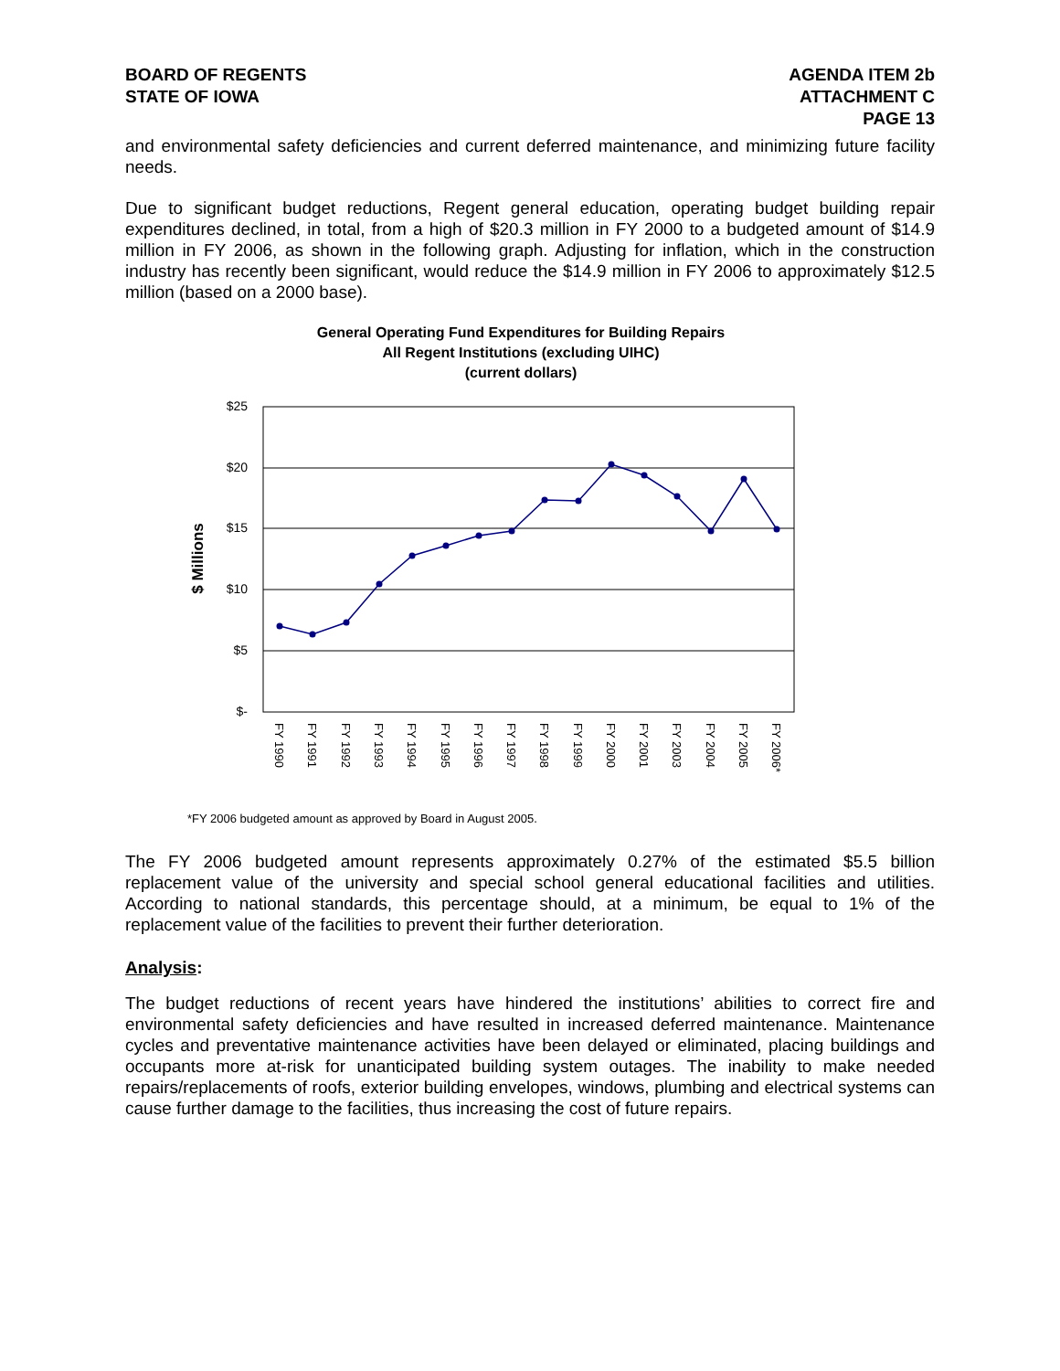BOARD OF REGENTS
STATE OF IOWA
AGENDA ITEM 2b
ATTACHMENT C
PAGE 13
and environmental safety deficiencies and current deferred maintenance, and minimizing future facility needs.
Due to significant budget reductions, Regent general education, operating budget building repair expenditures declined, in total, from a high of $20.3 million in FY 2000 to a budgeted amount of $14.9 million in FY 2006, as shown in the following graph. Adjusting for inflation, which in the construction industry has recently been significant, would reduce the $14.9 million in FY 2006 to approximately $12.5 million (based on a 2000 base).
General Operating Fund Expenditures for Building Repairs
All Regent Institutions (excluding UIHC)
(current dollars)
$25
$20
$15
$10
$5
$-
$ Millions
FY 1990
FY 1991
FY 1992
FY 1993
FY 1994
FY 1995
FY 1996
FY 1997
FY 1998
FY 1999
FY 2000
FY 2001
FY 2003
FY 2004
FY 2005
FY 2006*
*FY 2006 budgeted amount as approved by Board in August 2005.
The FY 2006 budgeted amount represents approximately 0.27% of the estimated $5.5 billion replacement value of the university and special school general educational facilities and utilities. According to national standards, this percentage should, at a minimum, be equal to 1% of the replacement value of the facilities to prevent their further deterioration.
Analysis:
The budget reductions of recent years have hindered the institutions’ abilities to correct fire and environmental safety deficiencies and have resulted in increased deferred maintenance. Maintenance cycles and preventative maintenance activities have been delayed or eliminated, placing buildings and occupants more at-risk for unanticipated building system outages. The inability to make needed repairs/replacements of roofs, exterior building envelopes, windows, plumbing and electrical systems can cause further damage to the facilities, thus increasing the cost of future repairs.